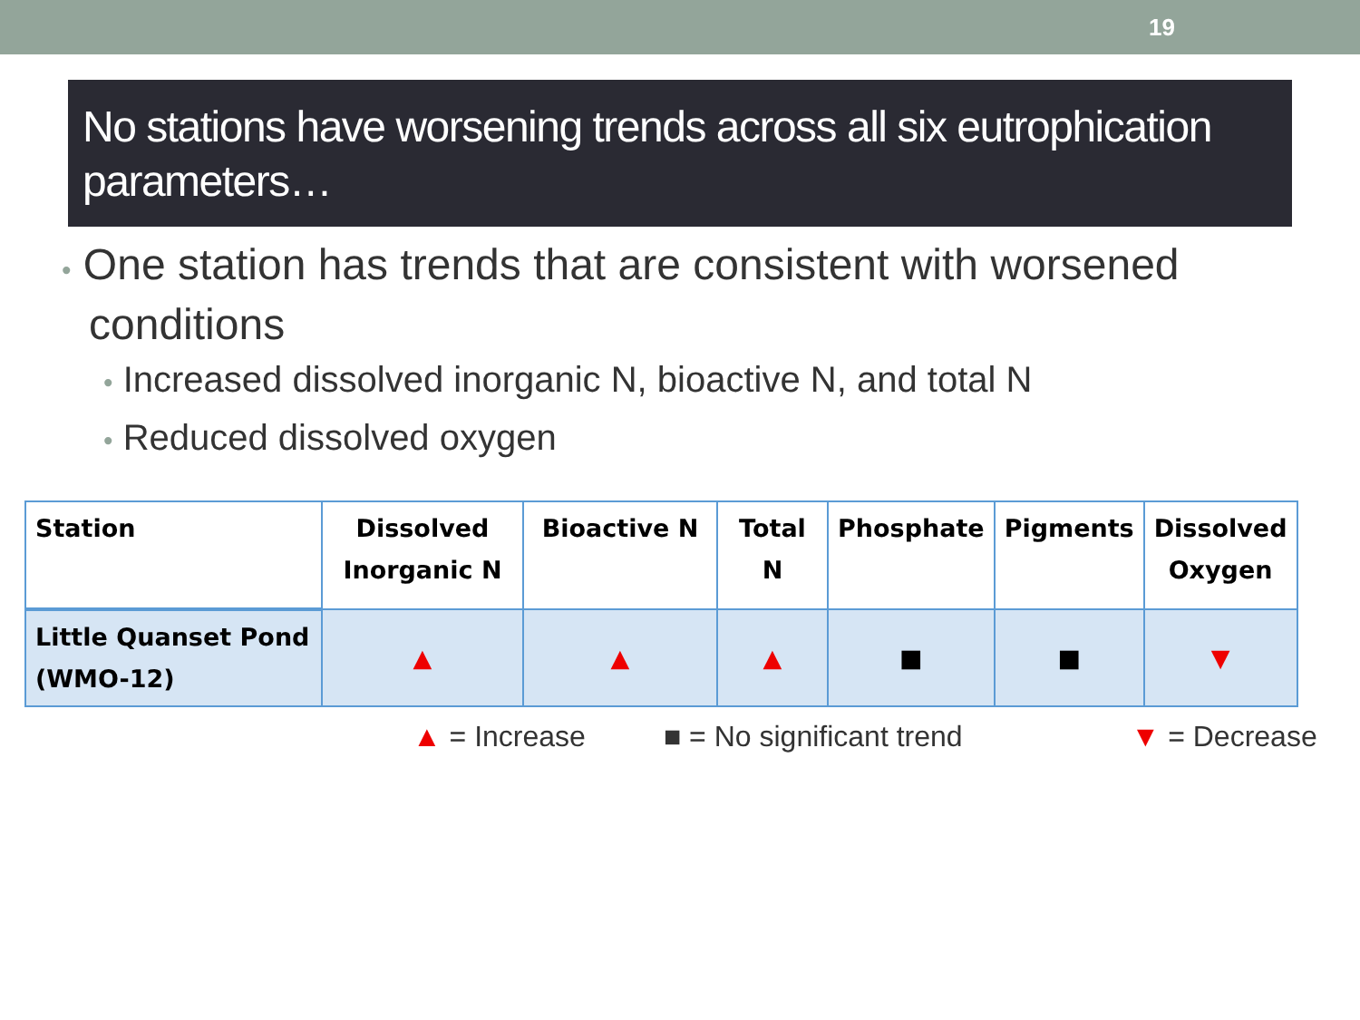19
No stations have worsening trends across all six eutrophication parameters…
• One station has trends that are consistent with worsened conditions
• Increased dissolved inorganic N, bioactive N, and total N
• Reduced dissolved oxygen
| Station | Dissolved Inorganic N | Bioactive N | Total N | Phosphate | Pigments | Dissolved Oxygen |
| --- | --- | --- | --- | --- | --- | --- |
| Little Quanset Pond (WMO-12) | ▲ | ▲ | ▲ | ■ | ■ | ▼ |
▲ = Increase ■ = No significant trend ▼ = Decrease